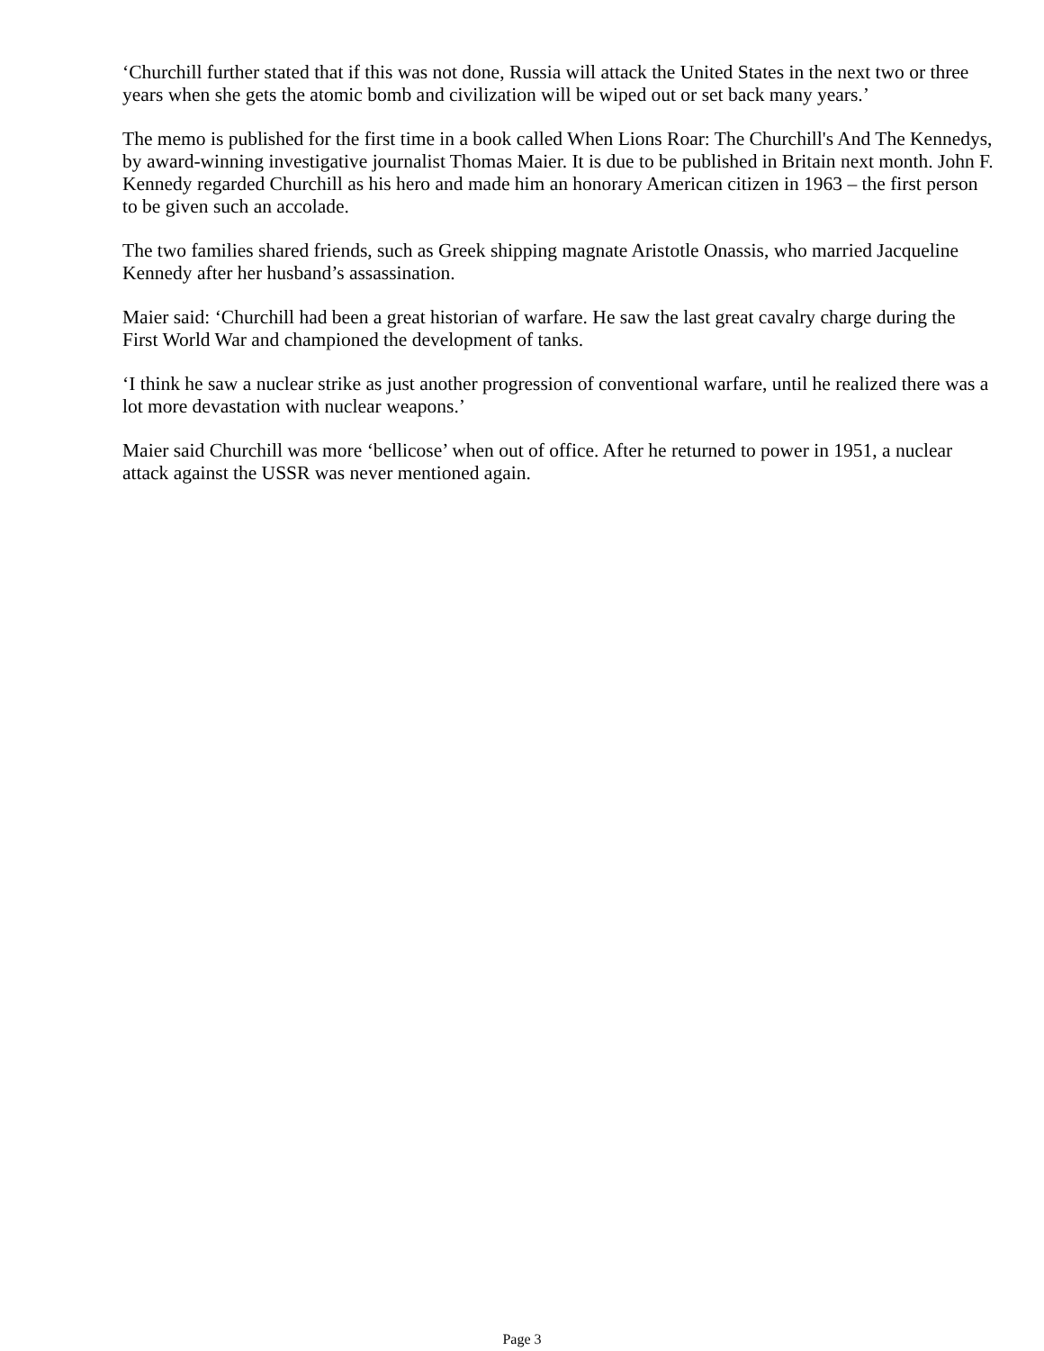‘Churchill further stated that if this was not done, Russia will attack the United States in the next two or three years when she gets the atomic bomb and civilization will be wiped out or set back many years.’
The memo is published for the first time in a book called When Lions Roar: The Churchill's And The Kennedys, by award-winning investigative journalist Thomas Maier. It is due to be published in Britain next month. John F. Kennedy regarded Churchill as his hero and made him an honorary American citizen in 1963 – the first person to be given such an accolade.
The two families shared friends, such as Greek shipping magnate Aristotle Onassis, who married Jacqueline Kennedy after her husband’s assassination.
Maier said: ‘Churchill had been a great historian of warfare. He saw the last great cavalry charge during the First World War and championed the development of tanks.
‘I think he saw a nuclear strike as just another progression of conventional warfare, until he realized there was a lot more devastation with nuclear weapons.’
Maier said Churchill was more ‘bellicose’ when out of office. After he returned to power in 1951, a nuclear attack against the USSR was never mentioned again.
Page 3